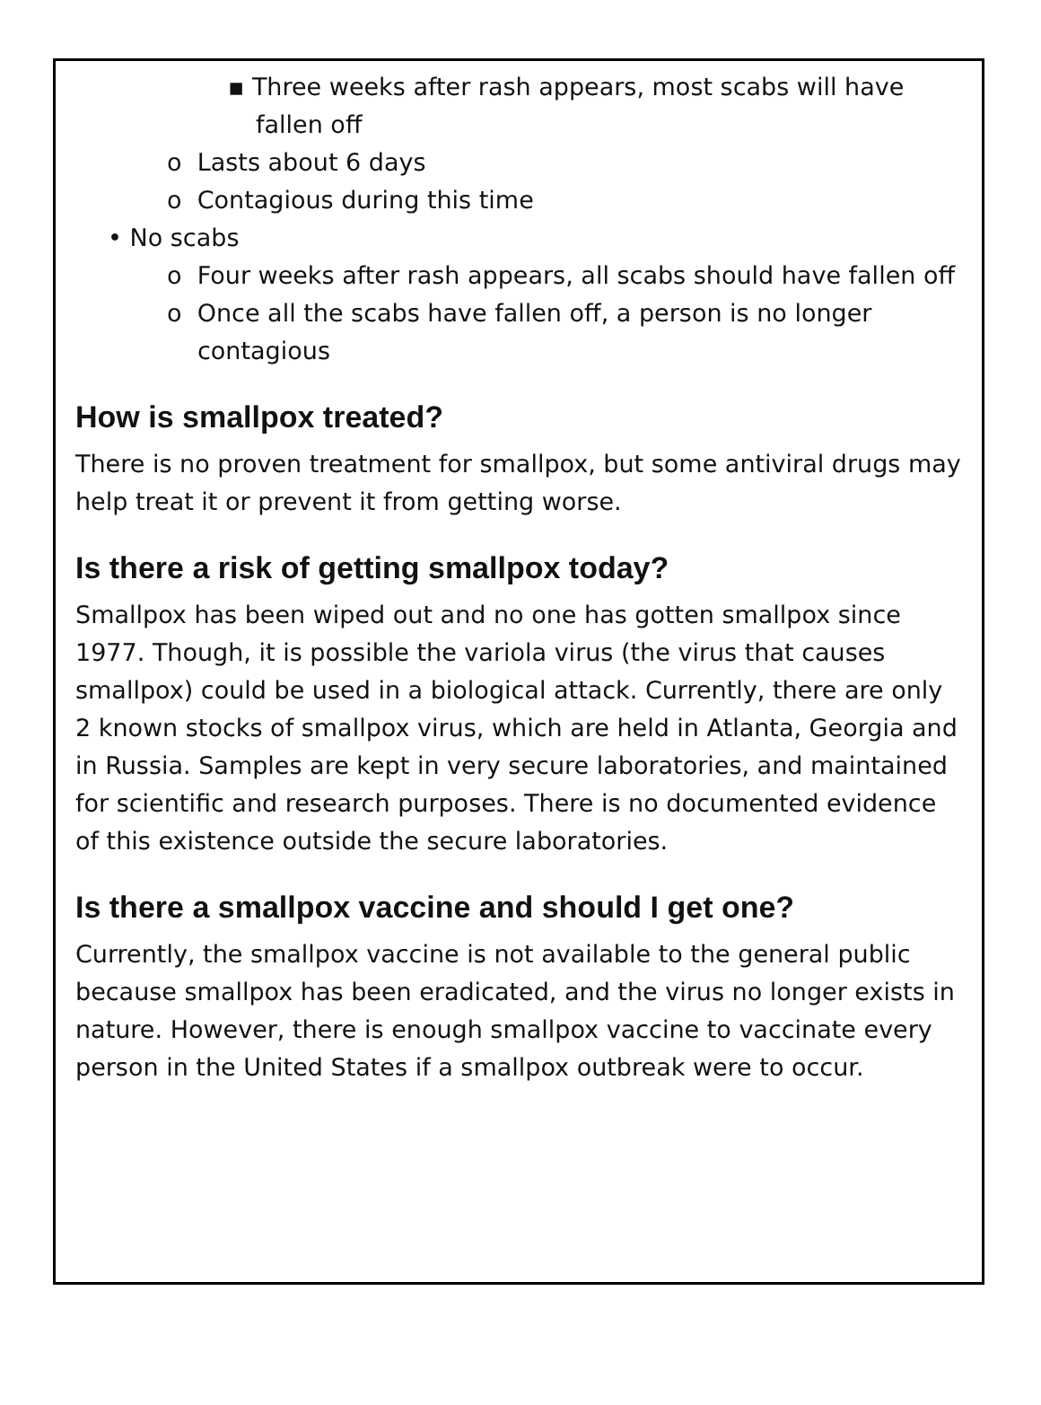▪ Three weeks after rash appears, most scabs will have
fallen off
o Lasts about 6 days
o Contagious during this time
• No scabs
o Four weeks after rash appears, all scabs should have fallen off
o Once all the scabs have fallen off, a person is no longer contagious
How is smallpox treated?
There is no proven treatment for smallpox, but some antiviral drugs may help treat it or prevent it from getting worse.
Is there a risk of getting smallpox today?
Smallpox has been wiped out and no one has gotten smallpox since 1977. Though, it is possible the variola virus (the virus that causes smallpox) could be used in a biological attack. Currently, there are only 2 known stocks of smallpox virus, which are held in Atlanta, Georgia and in Russia. Samples are kept in very secure laboratories, and maintained for scientific and research purposes. There is no documented evidence of this existence outside the secure laboratories.
Is there a smallpox vaccine and should I get one?
Currently, the smallpox vaccine is not available to the general public because smallpox has been eradicated, and the virus no longer exists in nature. However, there is enough smallpox vaccine to vaccinate every person in the United States if a smallpox outbreak were to occur.